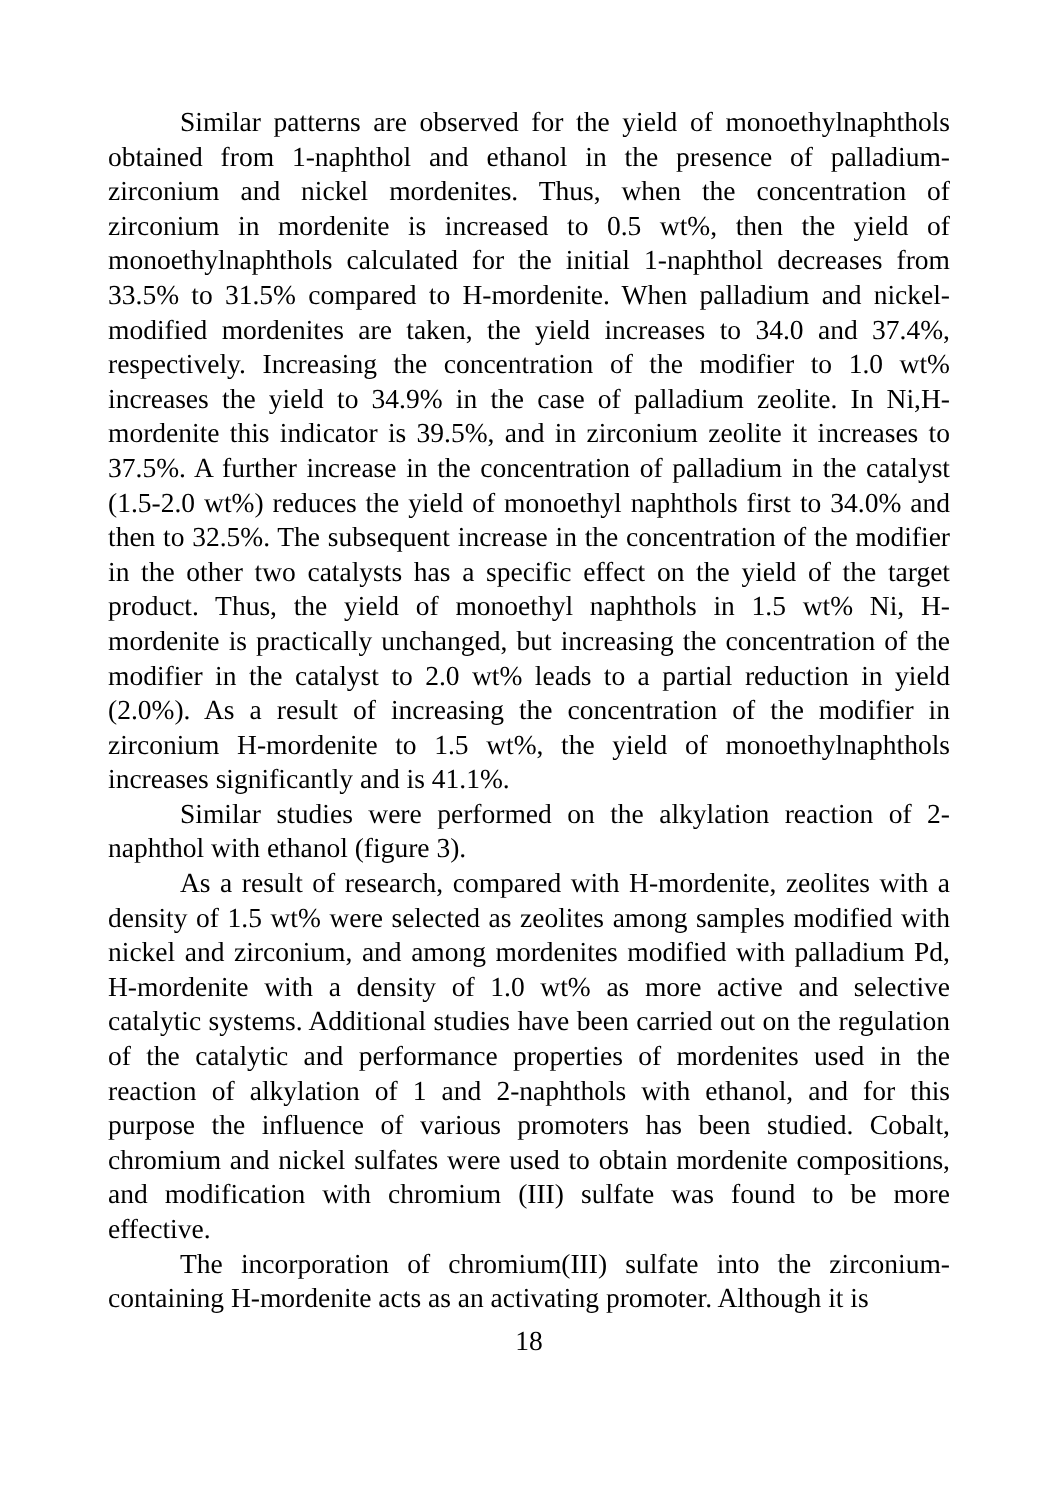Similar patterns are observed for the yield of monoethylnaphthols obtained from 1-naphthol and ethanol in the presence of palladium-zirconium and nickel mordenites. Thus, when the concentration of zirconium in mordenite is increased to 0.5 wt%, then the yield of monoethylnaphthols calculated for the initial 1-naphthol decreases from 33.5% to 31.5% compared to H-mordenite. When palladium and nickel-modified mordenites are taken, the yield increases to 34.0 and 37.4%, respectively. Increasing the concentration of the modifier to 1.0 wt% increases the yield to 34.9% in the case of palladium zeolite. In Ni,H-mordenite this indicator is 39.5%, and in zirconium zeolite it increases to 37.5%. A further increase in the concentration of palladium in the catalyst (1.5-2.0 wt%) reduces the yield of monoethyl naphthols first to 34.0% and then to 32.5%. The subsequent increase in the concentration of the modifier in the other two catalysts has a specific effect on the yield of the target product. Thus, the yield of monoethyl naphthols in 1.5 wt% Ni, H-mordenite is practically unchanged, but increasing the concentration of the modifier in the catalyst to 2.0 wt% leads to a partial reduction in yield (2.0%). As a result of increasing the concentration of the modifier in zirconium H-mordenite to 1.5 wt%, the yield of monoethylnaphthols increases significantly and is 41.1%.
Similar studies were performed on the alkylation reaction of 2-naphthol with ethanol (figure 3).
As a result of research, compared with H-mordenite, zeolites with a density of 1.5 wt% were selected as zeolites among samples modified with nickel and zirconium, and among mordenites modified with palladium Pd, H-mordenite with a density of 1.0 wt% as more active and selective catalytic systems. Additional studies have been carried out on the regulation of the catalytic and performance properties of mordenites used in the reaction of alkylation of 1 and 2-naphthols with ethanol, and for this purpose the influence of various promoters has been studied. Cobalt, chromium and nickel sulfates were used to obtain mordenite compositions, and modification with chromium (III) sulfate was found to be more effective.
The incorporation of chromium(III) sulfate into the zirconium-containing H-mordenite acts as an activating promoter. Although it is
18